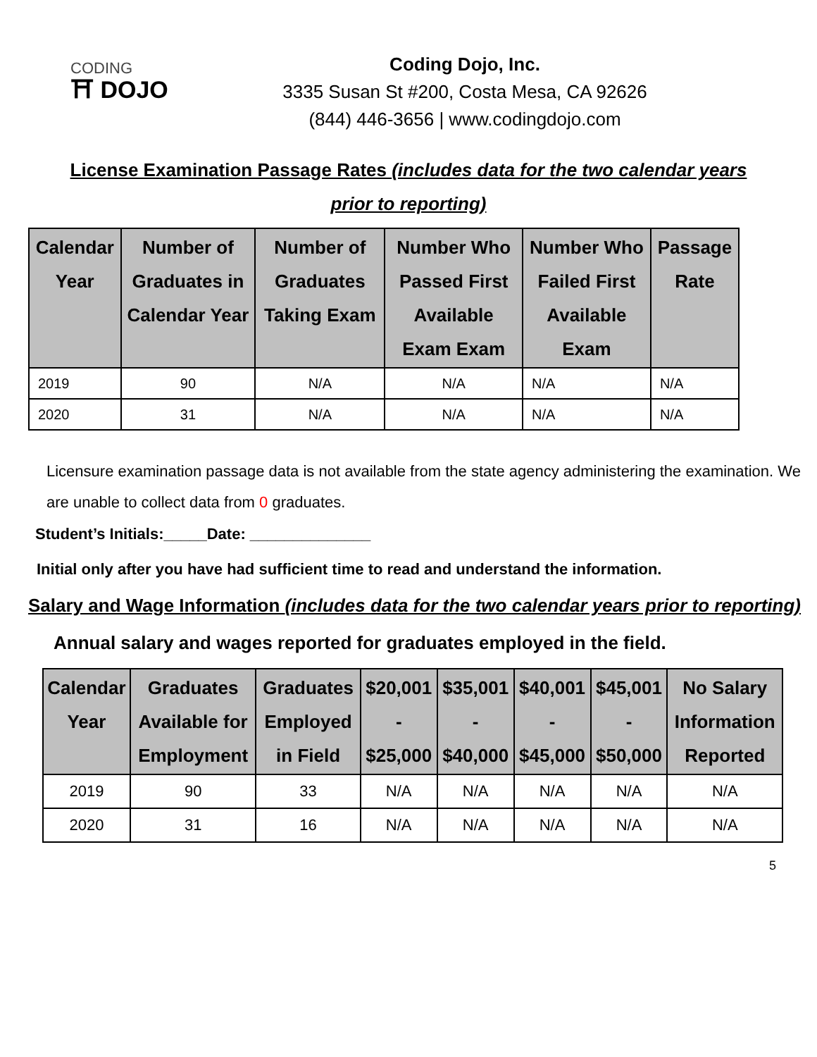CODING
⛩ DOJO
Coding Dojo, Inc.
3335 Susan St #200, Costa Mesa, CA 92626
(844) 446-3656 | www.codingdojo.com
License Examination Passage Rates (includes data for the two calendar years prior to reporting)
| Calendar Year | Number of Graduates in Calendar Year | Number of Graduates Taking Exam | Number Who Passed First Available Exam Exam | Number Who Failed First Available Exam | Passage Rate |
| --- | --- | --- | --- | --- | --- |
| 2019 | 90 | N/A | N/A | N/A | N/A |
| 2020 | 31 | N/A | N/A | N/A | N/A |
Licensure examination passage data is not available from the state agency administering the examination. We are unable to collect data from 0 graduates.
Student’s Initials:_____Date: ______________
Initial only after you have had sufficient time to read and understand the information.
Salary and Wage Information (includes data for the two calendar years prior to reporting)
Annual salary and wages reported for graduates employed in the field.
| Calendar Year | Graduates Available for Employment | Graduates Employed in Field | $20,001 - $25,000 | $35,001 - $40,000 | $40,001 - $45,000 | $45,001 - $50,000 | No Salary Information Reported |
| --- | --- | --- | --- | --- | --- | --- | --- |
| 2019 | 90 | 33 | N/A | N/A | N/A | N/A | N/A |
| 2020 | 31 | 16 | N/A | N/A | N/A | N/A | N/A |
5